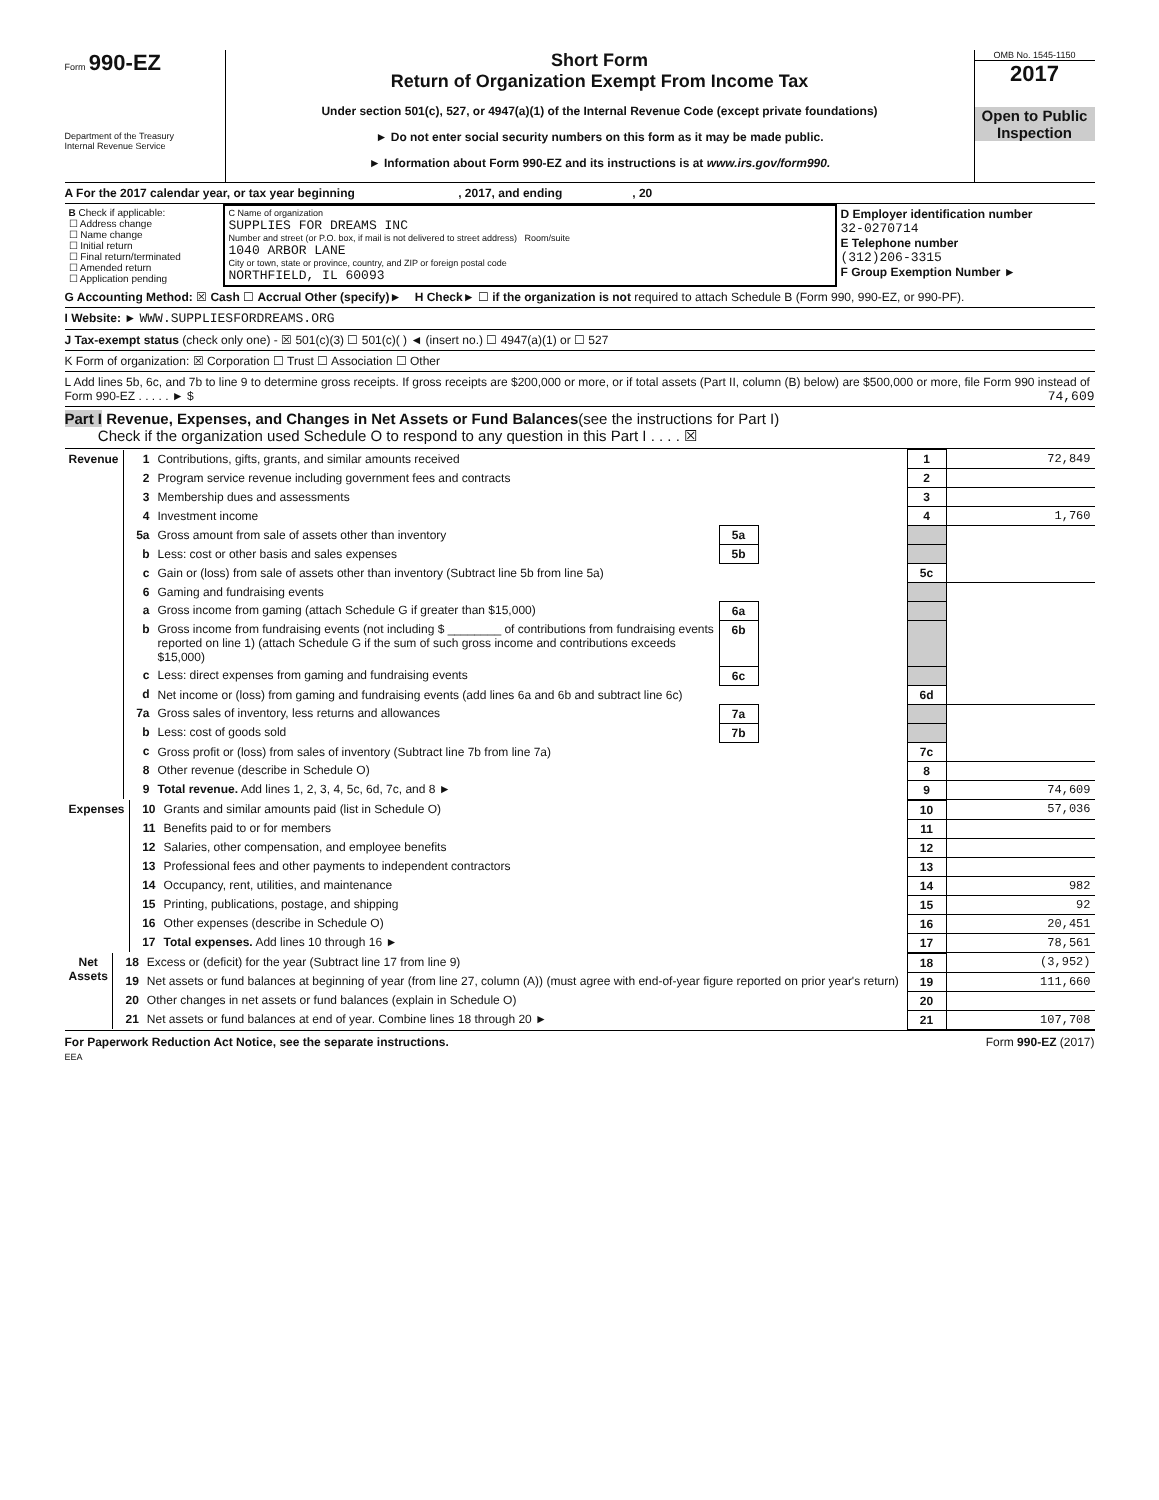Form 990-EZ
Department of the Treasury
Internal Revenue Service
Short Form
Return of Organization Exempt From Income Tax
Under section 501(c), 527, or 4947(a)(1) of the Internal Revenue Code (except private foundations)
► Do not enter social security numbers on this form as it may be made public.
► Information about Form 990-EZ and its instructions is at www.irs.gov/form990.
OMB No. 1545-1150
2017
Open to Public Inspection
A For the 2017 calendar year, or tax year beginning , 2017, and ending , 20
| B Check if applicable: ☐ Address change ☐ Name change ☐ Initial return ☐ Final return/terminated ☐ Amended return ☐ Application pending | C Name of organization SUPPLIES FOR DREAMS INC Number and street (or P.O. box, if mail is not delivered to street address) Room/suite 1040 ARBOR LANE City or town, state or province, country, and ZIP or foreign postal code NORTHFIELD, IL 60093 | D Employer identification number 32-0270714 E Telephone number (312)206-3315 F Group Exemption Number ► |
G Accounting Method: ☒ Cash ☐ Accrual Other (specify)► H Check► ☐ if the organization is not required to attach Schedule B (Form 990, 990-EZ, or 990-PF).
I Website: ► WWW.SUPPLIESFORDREAMS.ORG
J Tax-exempt status (check only one) - ☒ 501(c)(3) ☐ 501(c)( ) ◄ (insert no.) ☐ 4947(a)(1) or ☐ 527
K Form of organization: ☒ Corporation ☐ Trust ☐ Association ☐ Other
L Add lines 5b, 6c, and 7b to line 9 to determine gross receipts. If gross receipts are $200,000 or more, or if total assets (Part II, column (B) below) are $500,000 or more, file Form 990 instead of Form 990-EZ . . . . . ► $ 74,609
Part I Revenue, Expenses, and Changes in Net Assets or Fund Balances(see the instructions for Part I)
Check if the organization used Schedule O to respond to any question in this Part I . . . . ☒
| Revenue | 1 | Contributions, gifts, grants, and similar amounts received | | | 1 | 72,849 |
| | 2 | Program service revenue including government fees and contracts | | | 2 | |
| | 3 | Membership dues and assessments | | | 3 | |
| | 4 | Investment income | | | 4 | 1,760 |
| | 5a | Gross amount from sale of assets other than inventory | 5a | | | |
| | b | Less: cost or other basis and sales expenses | 5b | | | |
| | c | Gain or (loss) from sale of assets other than inventory (Subtract line 5b from line 5a) | | | 5c | |
| | 6 | Gaming and fundraising events | | | | |
| | a | Gross income from gaming (attach Schedule G if greater than $15,000) | 6a | | | |
| | b | Gross income from fundraising events (not including $ ________ of contributions from fundraising events reported on line 1) (attach Schedule G if the sum of such gross income and contributions exceeds $15,000) | 6b | | | |
| | c | Less: direct expenses from gaming and fundraising events | 6c | | | |
| | d | Net income or (loss) from gaming and fundraising events (add lines 6a and 6b and subtract line 6c) | | | 6d | |
| | 7a | Gross sales of inventory, less returns and allowances | 7a | | | |
| | b | Less: cost of goods sold | 7b | | | |
| | c | Gross profit or (loss) from sales of inventory (Subtract line 7b from line 7a) | | | 7c | |
| | 8 | Other revenue (describe in Schedule O) | | | 8 | |
| | 9 | Total revenue. Add lines 1, 2, 3, 4, 5c, 6d, 7c, and 8 ► | | | 9 | 74,609 |
| Expenses | 10 | Grants and similar amounts paid (list in Schedule O) | 10 | 57,036 |
| | 11 | Benefits paid to or for members | 11 | |
| | 12 | Salaries, other compensation, and employee benefits | 12 | |
| | 13 | Professional fees and other payments to independent contractors | 13 | |
| | 14 | Occupancy, rent, utilities, and maintenance | 14 | 982 |
| | 15 | Printing, publications, postage, and shipping | 15 | 92 |
| | 16 | Other expenses (describe in Schedule O) | 16 | 20,451 |
| | 17 | Total expenses. Add lines 10 through 16 ► | 17 | 78,561 |
| Net Assets | 18 | Excess or (deficit) for the year (Subtract line 17 from line 9) | 18 | (3,952) |
| | 19 | Net assets or fund balances at beginning of year (from line 27, column (A)) (must agree with end-of-year figure reported on prior year's return) | 19 | 111,660 |
| | 20 | Other changes in net assets or fund balances (explain in Schedule O) | 20 | |
| | 21 | Net assets or fund balances at end of year. Combine lines 18 through 20 ► | 21 | 107,708 |
For Paperwork Reduction Act Notice, see the separate instructions. Form 990-EZ (2017)
EEA